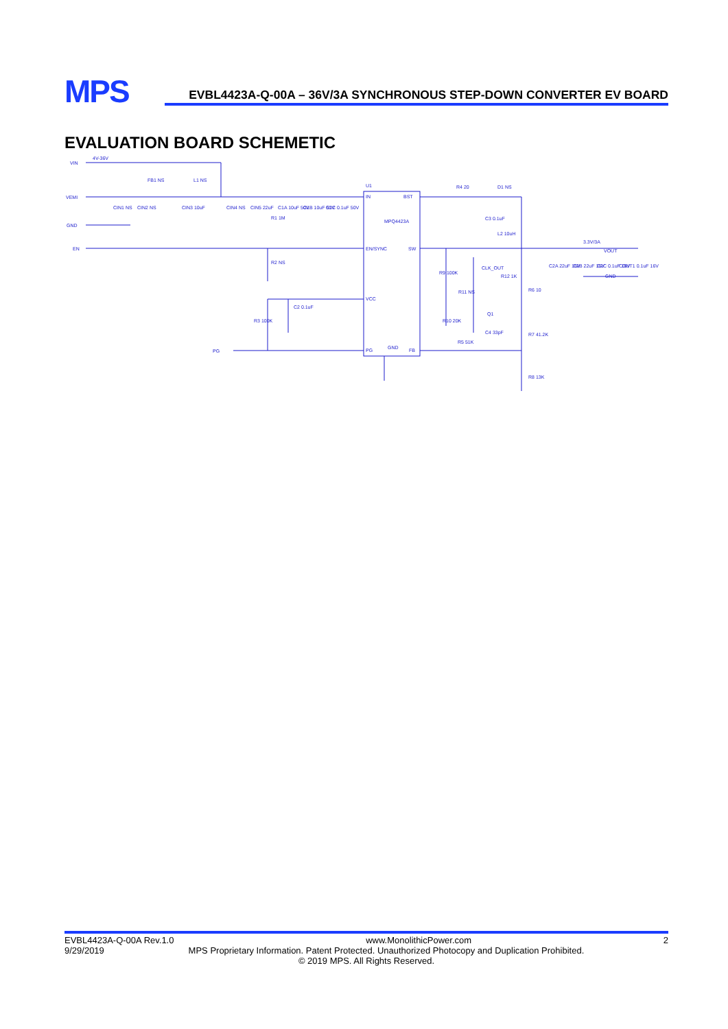MPS
EVBL4423A-Q-00A – 36V/3A SYNCHRONOUS STEP-DOWN CONVERTER EV BOARD
EVALUATION BOARD SCHEMETIC
VIN
4V-36V
VEMI
GND
EN
PG
FB1 NS
L1 NS
CIN1 NS
CIN2 NS
CIN3 10uF
CIN4 NS
CIN5 22uF
R1 1M
C1A 10uF 50V
C1B 10uF 50V
C1C 0.1uF 50V
U1
IN
BST
MPQ4423A
EN/SYNC
SW
VCC
PG
FB
GND
R2 NS
C2 0.1uF
R3 100K
R4 20
D1 NS
C3 0.1uF
L2 10uH
3.3V/3A
VOUT
GND
CLK_OUT
R12 1K
R9 100K
R11 NS
Q1
R10 20K
C4 33pF
R5 51K
R6 10
R7 41.2K
R8 13K
C2A 22uF 16V
C2B 22uF 16V
C2C 0.1uF 16V
COUT1 0.1uF 16V
EVBL4423A-Q-00A Rev.1.0 www.MonolithicPower.com 2
9/29/2019 MPS Proprietary Information. Patent Protected. Unauthorized Photocopy and Duplication Prohibited.
© 2019 MPS. All Rights Reserved.